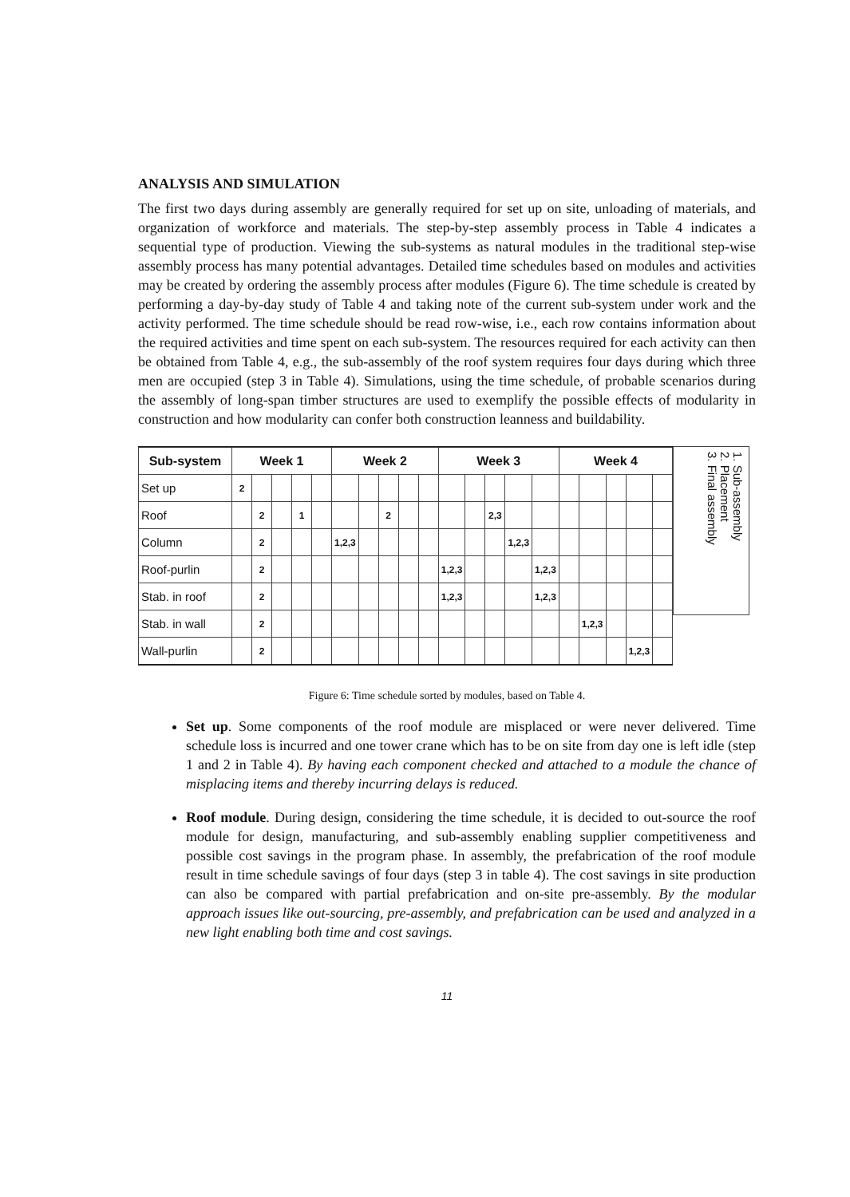ANALYSIS AND SIMULATION
The first two days during assembly are generally required for set up on site, unloading of materials, and organization of workforce and materials. The step-by-step assembly process in Table 4 indicates a sequential type of production. Viewing the sub-systems as natural modules in the traditional step-wise assembly process has many potential advantages. Detailed time schedules based on modules and activities may be created by ordering the assembly process after modules (Figure 6). The time schedule is created by performing a day-by-day study of Table 4 and taking note of the current sub-system under work and the activity performed. The time schedule should be read row-wise, i.e., each row contains information about the required activities and time spent on each sub-system. The resources required for each activity can then be obtained from Table 4, e.g., the sub-assembly of the roof system requires four days during which three men are occupied (step 3 in Table 4). Simulations, using the time schedule, of probable scenarios during the assembly of long-span timber structures are used to exemplify the possible effects of modularity in construction and how modularity can confer both construction leanness and buildability.
| Sub-system | Week 1 | | | | | Week 2 | | | | | Week 3 | | | | | Week 4 | | | | |
| --- | --- | --- | --- | --- | --- | --- | --- | --- | --- | --- | --- | --- | --- | --- | --- | --- | --- | --- | --- | --- |
| Set up | 2 | | | | | | | | | | | | | | | | | | | |
| Roof | | 2 | | 1 | | | | 2 | | | | | 2,3 | | | | | | | |
| Column | | 2 | | | | 1,2,3 | | | | | | | | 1,2,3 | | | | | | |
| Roof-purlin | | 2 | | | | | | | | | 1,2,3 | | | | 1,2,3 | | | | | |
| Stab. in roof | | 2 | | | | | | | | | 1,2,3 | | | | 1,2,3 | | | | | |
| Stab. in wall | | 2 | | | | | | | | | | | | | | | 1,2,3 | | | |
| Wall-purlin | | 2 | | | | | | | | | | | | | | | | | 1,2,3 | |
1. Sub-assembly
2. Placement
3. Final assembly
Figure 6: Time schedule sorted by modules, based on Table 4.
Set up. Some components of the roof module are misplaced or were never delivered. Time schedule loss is incurred and one tower crane which has to be on site from day one is left idle (step 1 and 2 in Table 4). By having each component checked and attached to a module the chance of misplacing items and thereby incurring delays is reduced.
Roof module. During design, considering the time schedule, it is decided to out-source the roof module for design, manufacturing, and sub-assembly enabling supplier competitiveness and possible cost savings in the program phase. In assembly, the prefabrication of the roof module result in time schedule savings of four days (step 3 in table 4). The cost savings in site production can also be compared with partial prefabrication and on-site pre-assembly. By the modular approach issues like out-sourcing, pre-assembly, and prefabrication can be used and analyzed in a new light enabling both time and cost savings.
11